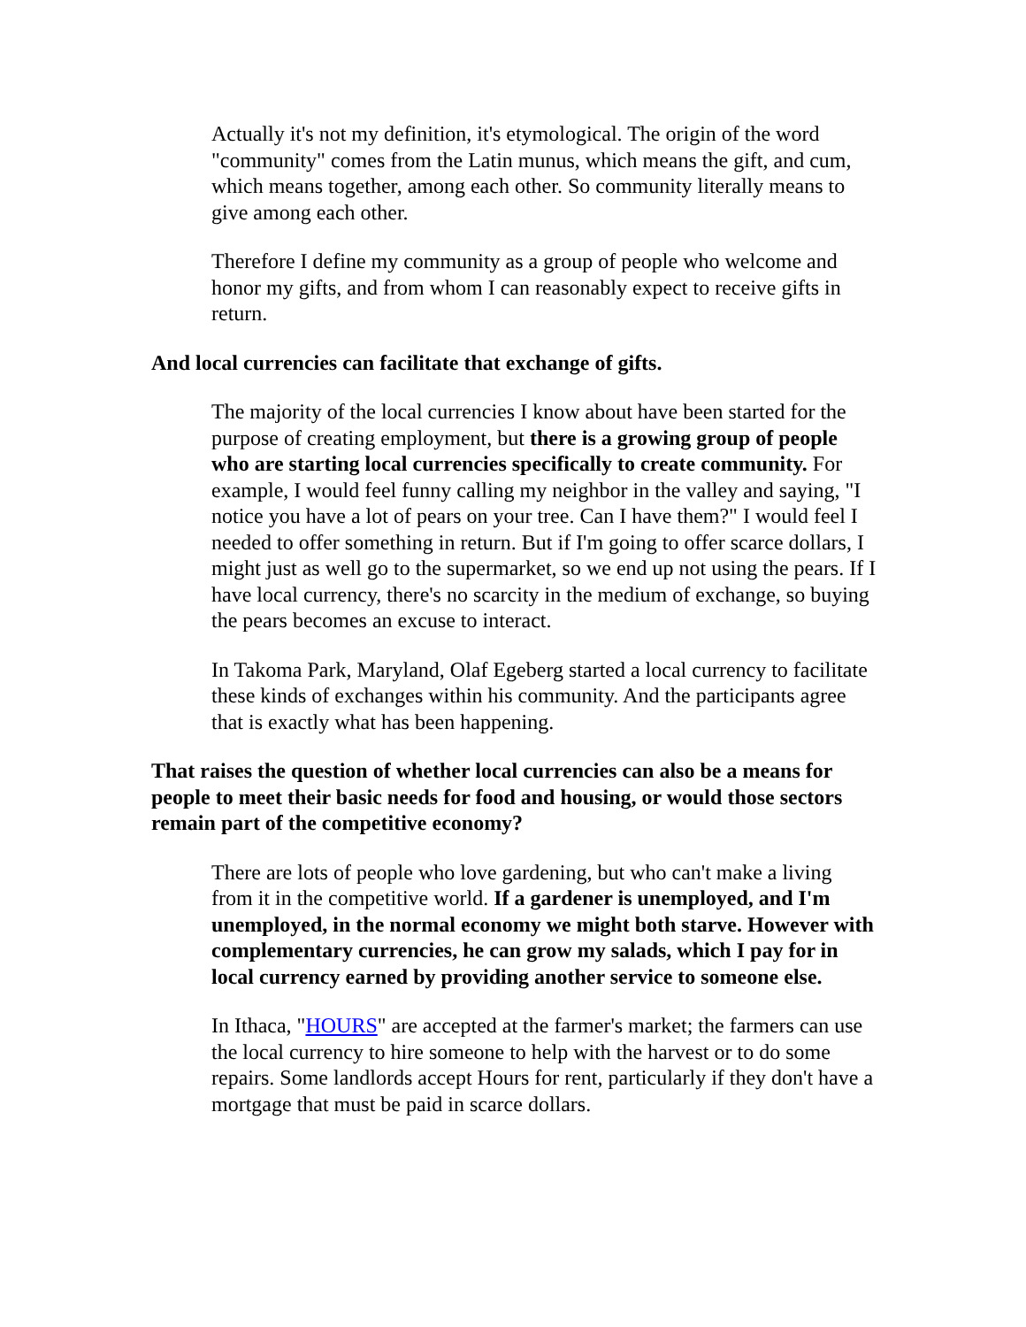Actually it's not my definition, it's etymological. The origin of the word "community" comes from the Latin munus, which means the gift, and cum, which means together, among each other. So community literally means to give among each other.
Therefore I define my community as a group of people who welcome and honor my gifts, and from whom I can reasonably expect to receive gifts in return.
And local currencies can facilitate that exchange of gifts.
The majority of the local currencies I know about have been started for the purpose of creating employment, but there is a growing group of people who are starting local currencies specifically to create community. For example, I would feel funny calling my neighbor in the valley and saying, "I notice you have a lot of pears on your tree. Can I have them?" I would feel I needed to offer something in return. But if I'm going to offer scarce dollars, I might just as well go to the supermarket, so we end up not using the pears. If I have local currency, there's no scarcity in the medium of exchange, so buying the pears becomes an excuse to interact.
In Takoma Park, Maryland, Olaf Egeberg started a local currency to facilitate these kinds of exchanges within his community. And the participants agree that is exactly what has been happening.
That raises the question of whether local currencies can also be a means for people to meet their basic needs for food and housing, or would those sectors remain part of the competitive economy?
There are lots of people who love gardening, but who can't make a living from it in the competitive world. If a gardener is unemployed, and I'm unemployed, in the normal economy we might both starve. However with complementary currencies, he can grow my salads, which I pay for in local currency earned by providing another service to someone else.
In Ithaca, "HOURS" are accepted at the farmer's market; the farmers can use the local currency to hire someone to help with the harvest or to do some repairs. Some landlords accept Hours for rent, particularly if they don't have a mortgage that must be paid in scarce dollars.